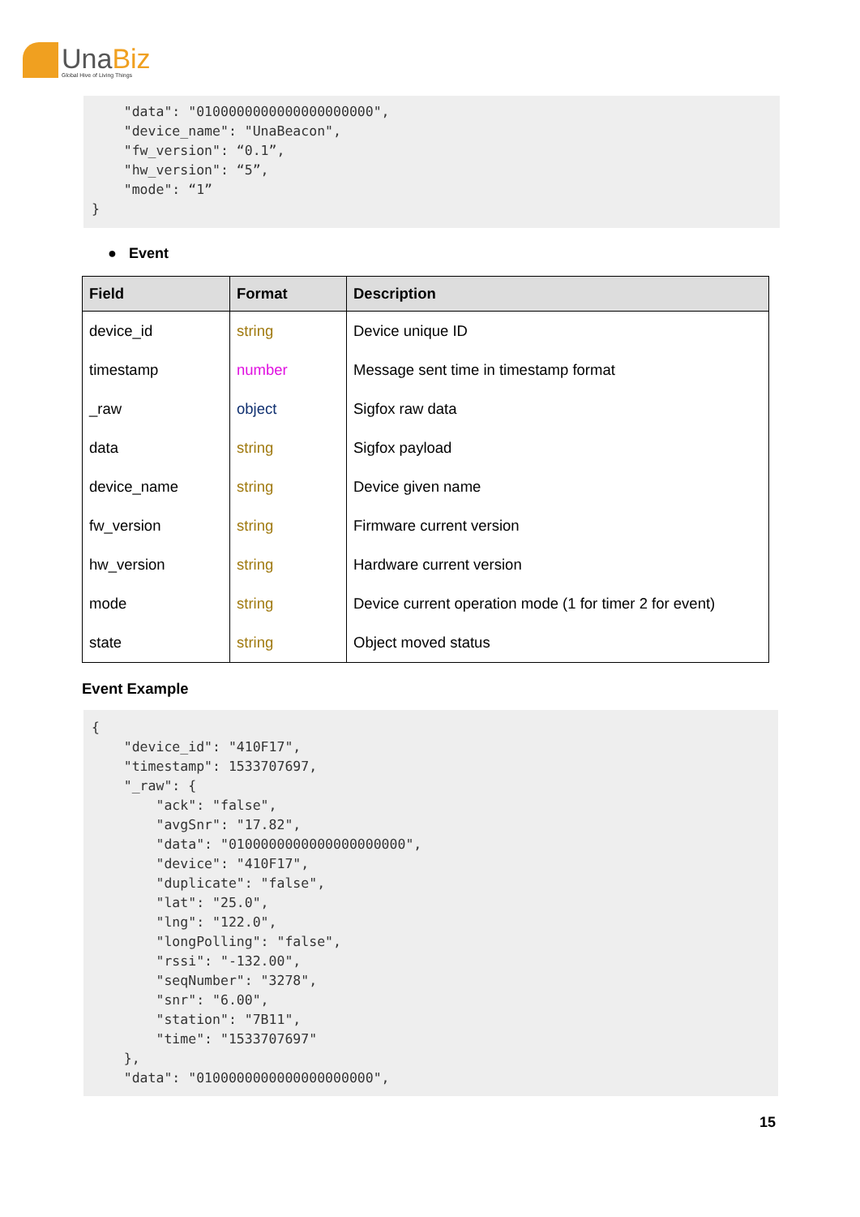UnaBiz
Global Hive of Living Things
    "data": "0100000000000000000000",
    "device_name": "UnaBeacon",
    "fw_version": “0.1”,
    "hw_version": “5”,
    "mode": “1”
}
● Event
| Field | Format | Description |
| --- | --- | --- |
| device_id | string | Device unique ID |
| timestamp | number | Message sent time in timestamp format |
| _raw | object | Sigfox raw data |
| data | string | Sigfox payload |
| device_name | string | Device given name |
| fw_version | string | Firmware current version |
| hw_version | string | Hardware current version |
| mode | string | Device current operation mode (1 for timer 2 for event) |
| state | string | Object moved status |
Event Example
{
    "device_id": "410F17",
    "timestamp": 1533707697,
    "_raw": {
        "ack": "false",
        "avgSnr": "17.82",
        "data": "0100000000000000000000",
        "device": "410F17",
        "duplicate": "false",
        "lat": "25.0",
        "lng": "122.0",
        "longPolling": "false",
        "rssi": "-132.00",
        "seqNumber": "3278",
        "snr": "6.00",
        "station": "7B11",
        "time": "1533707697"
    },
    "data": "0100000000000000000000",
15